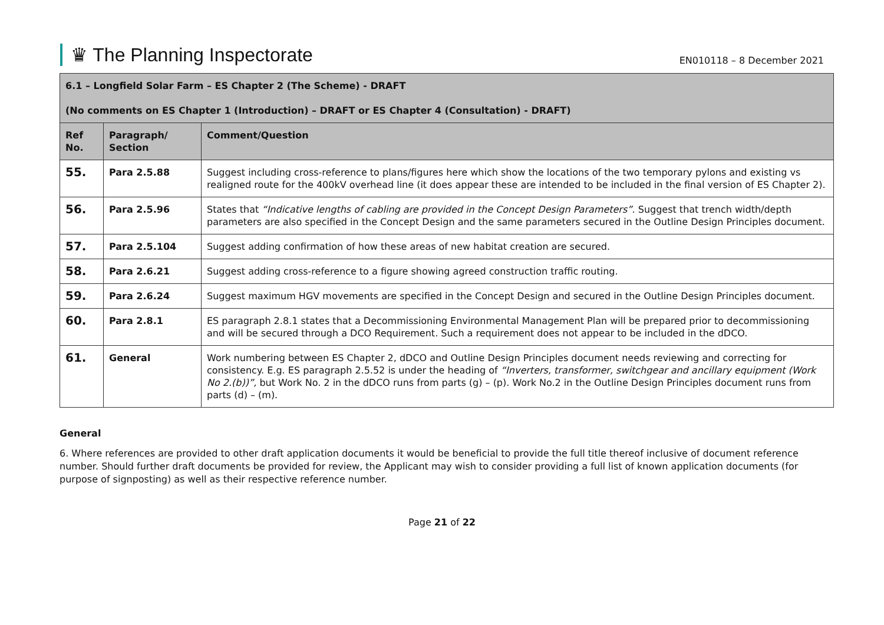♛ The Planning Inspectorate
EN010118 – 8 December 2021
| 6.1 – Longfield Solar Farm – ES Chapter 2 (The Scheme) - DRAFT (No comments on ES Chapter 1 (Introduction) – DRAFT or ES Chapter 4 (Consultation) - DRAFT) | | |
| Ref No. | Paragraph/ Section | Comment/Question |
| 55. | Para 2.5.88 | Suggest including cross-reference to plans/figures here which show the locations of the two temporary pylons and existing vs realigned route for the 400kV overhead line (it does appear these are intended to be included in the final version of ES Chapter 2). |
| 56. | Para 2.5.96 | States that “Indicative lengths of cabling are provided in the Concept Design Parameters” . Suggest that trench width/depth parameters are also specified in the Concept Design and the same parameters secured in the Outline Design Principles document. |
| 57. | Para 2.5.104 | Suggest adding confirmation of how these areas of new habitat creation are secured. |
| 58. | Para 2.6.21 | Suggest adding cross-reference to a figure showing agreed construction traffic routing. |
| 59. | Para 2.6.24 | Suggest maximum HGV movements are specified in the Concept Design and secured in the Outline Design Principles document. |
| 60. | Para 2.8.1 | ES paragraph 2.8.1 states that a Decommissioning Environmental Management Plan will be prepared prior to decommissioning and will be secured through a DCO Requirement. Such a requirement does not appear to be included in the dDCO. |
| 61. | General | Work numbering between ES Chapter 2, dDCO and Outline Design Principles document needs reviewing and correcting for consistency. E.g. ES paragraph 2.5.52 is under the heading of “Inverters, transformer, switchgear and ancillary equipment (Work No 2.(b))”, but Work No. 2 in the dDCO runs from parts (g) – (p). Work No.2 in the Outline Design Principles document runs from parts (d) – (m). |
General
6. Where references are provided to other draft application documents it would be beneficial to provide the full title thereof inclusive of document reference number. Should further draft documents be provided for review, the Applicant may wish to consider providing a full list of known application documents (for purpose of signposting) as well as their respective reference number.
Page 21 of 22